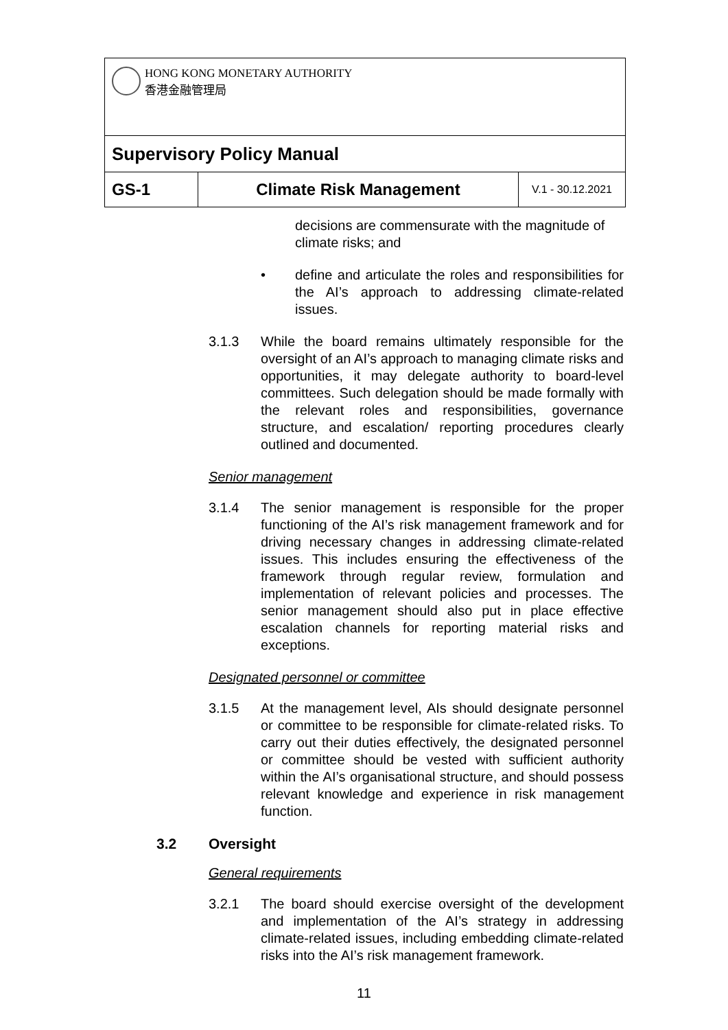| HONG KONG MONETARY AUTHORITY 香港金融管理局 | | |
| Supervisory Policy Manual | | |
| GS-1 | Climate Risk Management | V.1 - 30.12.2021 |
decisions are commensurate with the magnitude of climate risks; and
• define and articulate the roles and responsibilities for the AI’s approach to addressing climate-related issues.
3.1.3 While the board remains ultimately responsible for the oversight of an AI’s approach to managing climate risks and opportunities, it may delegate authority to board-level committees. Such delegation should be made formally with the relevant roles and responsibilities, governance structure, and escalation/ reporting procedures clearly outlined and documented.
Senior management
3.1.4 The senior management is responsible for the proper functioning of the AI’s risk management framework and for driving necessary changes in addressing climate-related issues. This includes ensuring the effectiveness of the framework through regular review, formulation and implementation of relevant policies and processes. The senior management should also put in place effective escalation channels for reporting material risks and exceptions.
Designated personnel or committee
3.1.5 At the management level, AIs should designate personnel or committee to be responsible for climate-related risks. To carry out their duties effectively, the designated personnel or committee should be vested with sufficient authority within the AI’s organisational structure, and should possess relevant knowledge and experience in risk management function.
3.2 Oversight
General requirements
3.2.1 The board should exercise oversight of the development and implementation of the AI’s strategy in addressing climate-related issues, including embedding climate-related risks into the AI’s risk management framework.
11